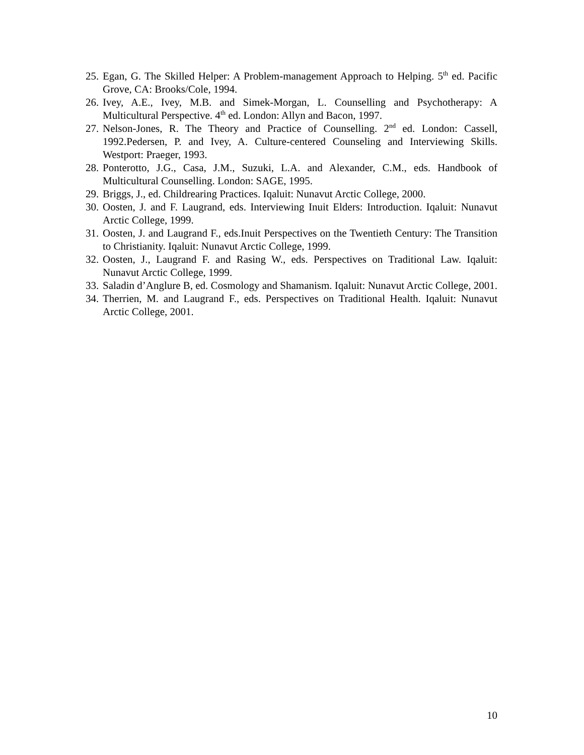25.
Egan, G. The Skilled Helper: A Problem-management Approach to Helping. 5<sup>th</sup> ed. Pacific Grove, CA: Brooks/Cole, 1994.
26.
Ivey, A.E., Ivey, M.B. and Simek-Morgan, L. Counselling and Psychotherapy: A Multicultural Perspective. 4<sup>th</sup> ed. London: Allyn and Bacon, 1997.
27.
Nelson-Jones, R. The Theory and Practice of Counselling. 2<sup>nd</sup> ed. London: Cassell, 1992.Pedersen, P. and Ivey, A. Culture-centered Counseling and Interviewing Skills. Westport: Praeger, 1993.
28.
Ponterotto, J.G., Casa, J.M., Suzuki, L.A. and Alexander, C.M., eds. Handbook of Multicultural Counselling. London: SAGE, 1995.
29.
Briggs, J., ed. Childrearing Practices. Iqaluit: Nunavut Arctic College, 2000.
30.
Oosten, J. and F. Laugrand, eds. Interviewing Inuit Elders: Introduction. Iqaluit: Nunavut Arctic College, 1999.
31.
Oosten, J. and Laugrand F., eds.Inuit Perspectives on the Twentieth Century: The Transition to Christianity. Iqaluit: Nunavut Arctic College, 1999.
32.
Oosten, J., Laugrand F. and Rasing W., eds. Perspectives on Traditional Law. Iqaluit: Nunavut Arctic College, 1999.
33.
Saladin d’Anglure B, ed. Cosmology and Shamanism. Iqaluit: Nunavut Arctic College, 2001.
34.
Therrien, M. and Laugrand F., eds. Perspectives on Traditional Health. Iqaluit: Nunavut Arctic College, 2001.
10